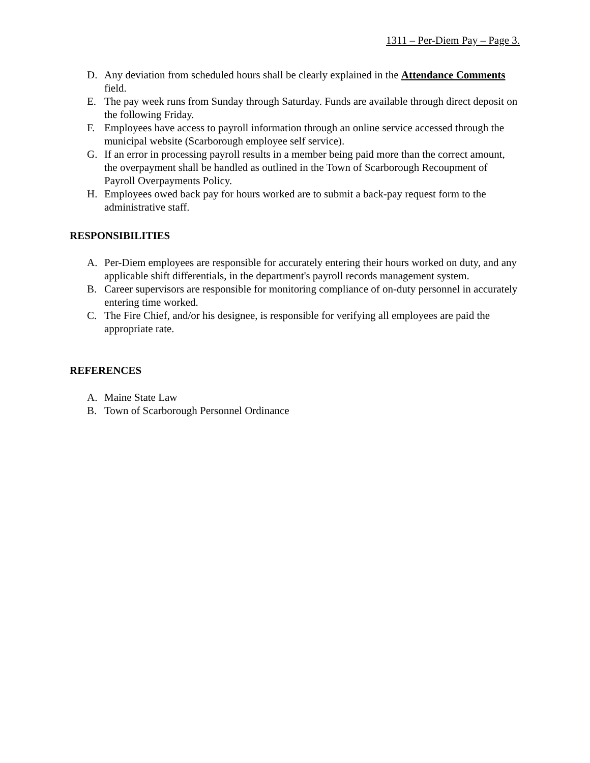1311 – Per-Diem Pay – Page 3.
D. Any deviation from scheduled hours shall be clearly explained in the Attendance Comments field.
E. The pay week runs from Sunday through Saturday. Funds are available through direct deposit on the following Friday.
F. Employees have access to payroll information through an online service accessed through the municipal website (Scarborough employee self service).
G. If an error in processing payroll results in a member being paid more than the correct amount, the overpayment shall be handled as outlined in the Town of Scarborough Recoupment of Payroll Overpayments Policy.
H. Employees owed back pay for hours worked are to submit a back-pay request form to the administrative staff.
RESPONSIBILITIES
A. Per-Diem employees are responsible for accurately entering their hours worked on duty, and any applicable shift differentials, in the department's payroll records management system.
B. Career supervisors are responsible for monitoring compliance of on-duty personnel in accurately entering time worked.
C. The Fire Chief, and/or his designee, is responsible for verifying all employees are paid the appropriate rate.
REFERENCES
A. Maine State Law
B. Town of Scarborough Personnel Ordinance